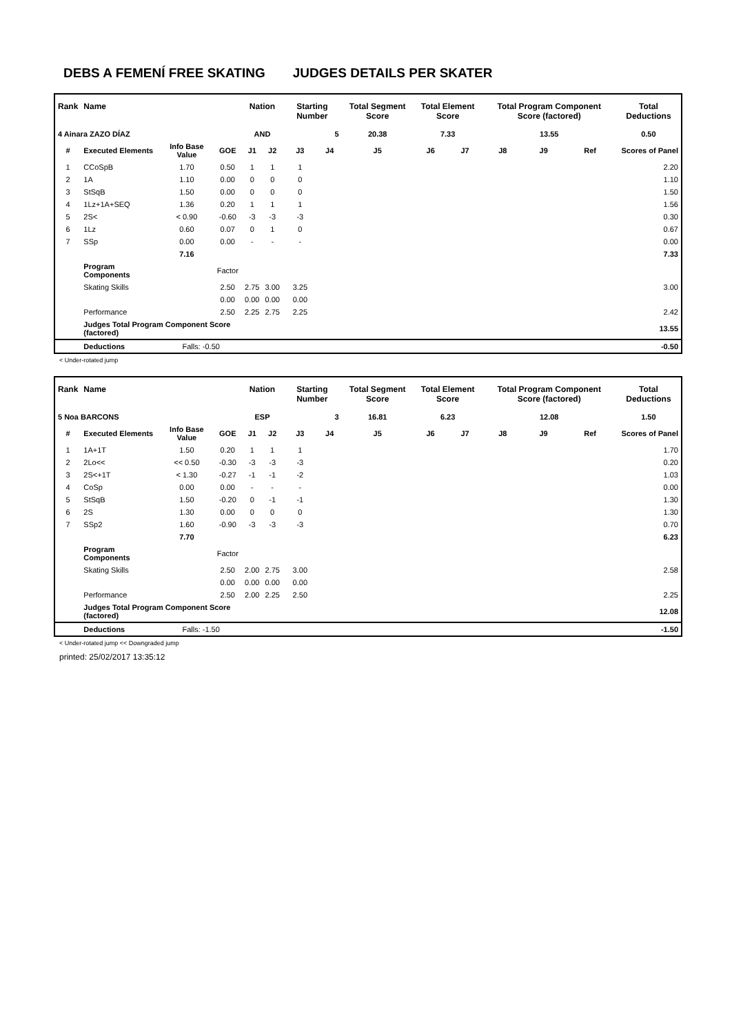DEBS A FEMENÍ FREE SKATING JUDGES DETAILS PER SKATER
| Rank | Name | | | Nation | | Starting Number | | Total Segment Score | Total Element Score | | Total Program Component Score (factored) | | | Total Deductions |
| --- | --- | --- | --- | --- | --- | --- | --- | --- | --- | --- | --- | --- | --- | --- |
| 4 Ainara ZAZO DÍAZ | | | | AND | | 5 | | 20.38 | 7.33 | | 13.55 | | | 0.50 |
| # | Executed Elements | Info Base Value | GOE | J1 | J2 | J3 | J4 | J5 | J6 | J7 | J8 | J9 | Ref | Scores of Panel |
| 1 | CCoSpB | 1.70 | 0.50 | 1 | 1 | 1 | | | | | | | | 2.20 |
| 2 | 1A | 1.10 | 0.00 | 0 | 0 | 0 | | | | | | | | 1.10 |
| 3 | StSqB | 1.50 | 0.00 | 0 | 0 | 0 | | | | | | | | 1.50 |
| 4 | 1Lz+1A+SEQ | 1.36 | 0.20 | 1 | 1 | 1 | | | | | | | | 1.56 |
| 5 | 2S< | < 0.90 | -0.60 | -3 | -3 | -3 | | | | | | | | 0.30 |
| 6 | 1Lz | 0.60 | 0.07 | 0 | 1 | 0 | | | | | | | | 0.67 |
| 7 | SSp | 0.00 | 0.00 | - | - | - | | | | | | | | 0.00 |
| | | 7.16 | | | | | | | | | | | | 7.33 |
| | Program Components | | Factor | | | | | | | | | | | |
| | Skating Skills | | 2.50 | 2.75 | 3.00 | 3.25 | | | | | | | | 3.00 |
| | | | 0.00 | 0.00 | 0.00 | 0.00 | | | | | | | | |
| | Performance | | 2.50 | 2.25 | 2.75 | 2.25 | | | | | | | | 2.42 |
| | Judges Total Program Component Score (factored) | | | | | | | | | | | | | 13.55 |
| | Deductions | Falls: -0.50 | | | | | | | | | | | | -0.50 |
< Under-rotated jump
| Rank | Name | | | Nation | | Starting Number | | Total Segment Score | Total Element Score | | Total Program Component Score (factored) | | | Total Deductions |
| --- | --- | --- | --- | --- | --- | --- | --- | --- | --- | --- | --- | --- | --- | --- |
| 5 Noa BARCONS | | | | ESP | | 3 | | 16.81 | 6.23 | | 12.08 | | | 1.50 |
| # | Executed Elements | Info Base Value | GOE | J1 | J2 | J3 | J4 | J5 | J6 | J7 | J8 | J9 | Ref | Scores of Panel |
| 1 | 1A+1T | 1.50 | 0.20 | 1 | 1 | 1 | | | | | | | | 1.70 |
| 2 | 2Lo<< | << 0.50 | -0.30 | -3 | -3 | -3 | | | | | | | | 0.20 |
| 3 | 2S<+1T | < 1.30 | -0.27 | -1 | -1 | -2 | | | | | | | | 1.03 |
| 4 | CoSp | 0.00 | 0.00 | - | - | - | | | | | | | | 0.00 |
| 5 | StSqB | 1.50 | -0.20 | 0 | -1 | -1 | | | | | | | | 1.30 |
| 6 | 2S | 1.30 | 0.00 | 0 | 0 | 0 | | | | | | | | 1.30 |
| 7 | SSp2 | 1.60 | -0.90 | -3 | -3 | -3 | | | | | | | | 0.70 |
| | | 7.70 | | | | | | | | | | | | 6.23 |
| | Program Components | | Factor | | | | | | | | | | | |
| | Skating Skills | | 2.50 | 2.00 | 2.75 | 3.00 | | | | | | | | 2.58 |
| | | | 0.00 | 0.00 | 0.00 | 0.00 | | | | | | | | |
| | Performance | | 2.50 | 2.00 | 2.25 | 2.50 | | | | | | | | 2.25 |
| | Judges Total Program Component Score (factored) | | | | | | | | | | | | | 12.08 |
| | Deductions | Falls: -1.50 | | | | | | | | | | | | -1.50 |
< Under-rotated jump << Downgraded jump
printed: 25/02/2017 13:35:12